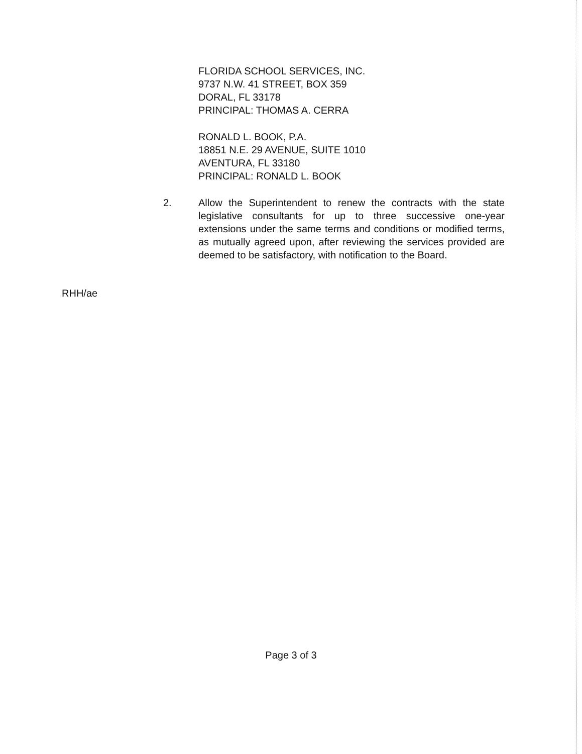FLORIDA SCHOOL SERVICES, INC.
9737 N.W. 41 STREET, BOX 359
DORAL, FL 33178
PRINCIPAL: THOMAS A. CERRA
RONALD L. BOOK, P.A.
18851 N.E. 29 AVENUE, SUITE 1010
AVENTURA, FL 33180
PRINCIPAL: RONALD L. BOOK
2. Allow the Superintendent to renew the contracts with the state legislative consultants for up to three successive one-year extensions under the same terms and conditions or modified terms, as mutually agreed upon, after reviewing the services provided are deemed to be satisfactory, with notification to the Board.
RHH/ae
Page 3 of 3